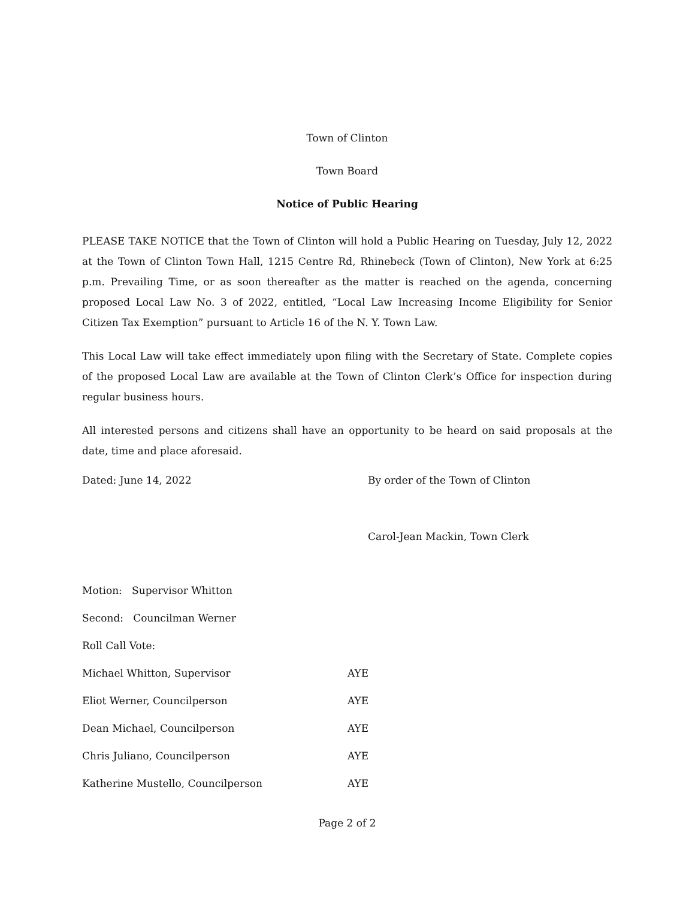Town of Clinton
Town Board
Notice of Public Hearing
PLEASE TAKE NOTICE that the Town of Clinton will hold a Public Hearing on Tuesday, July 12, 2022 at the Town of Clinton Town Hall, 1215 Centre Rd, Rhinebeck (Town of Clinton), New York at 6:25 p.m. Prevailing Time, or as soon thereafter as the matter is reached on the agenda, concerning proposed Local Law No. 3 of 2022, entitled, “Local Law Increasing Income Eligibility for Senior Citizen Tax Exemption” pursuant to Article 16 of the N. Y. Town Law.
This Local Law will take effect immediately upon filing with the Secretary of State. Complete copies of the proposed Local Law are available at the Town of Clinton Clerk’s Office for inspection during regular business hours.
All interested persons and citizens shall have an opportunity to be heard on said proposals at the date, time and place aforesaid.
Dated: June 14, 2022 By order of the Town of Clinton
Carol-Jean Mackin, Town Clerk
| Motion: Supervisor Whitton | |
| Second: Councilman Werner | |
| Roll Call Vote: | |
| Michael Whitton, Supervisor | AYE |
| Eliot Werner, Councilperson | AYE |
| Dean Michael, Councilperson | AYE |
| Chris Juliano, Councilperson | AYE |
| Katherine Mustello, Councilperson | AYE |
Page 2 of 2